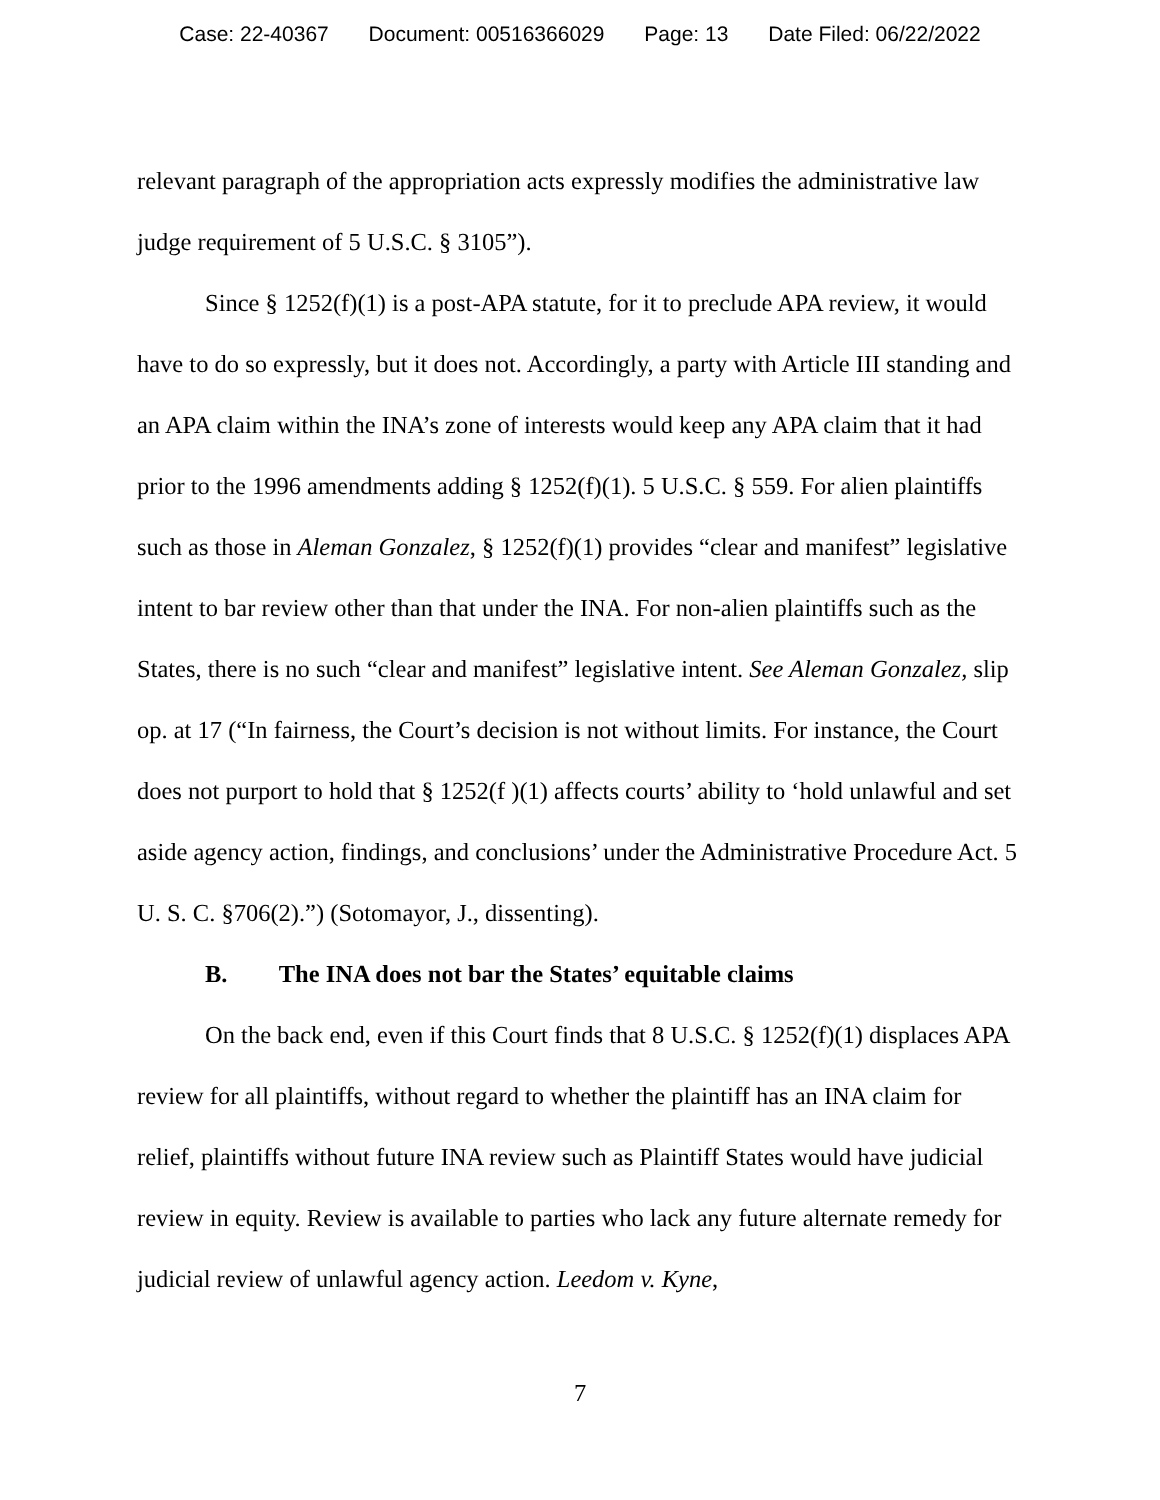Case: 22-40367 Document: 00516366029 Page: 13 Date Filed: 06/22/2022
relevant paragraph of the appropriation acts expressly modifies the administrative law judge requirement of 5 U.S.C. § 3105”).
Since § 1252(f)(1) is a post-APA statute, for it to preclude APA review, it would have to do so expressly, but it does not. Accordingly, a party with Article III standing and an APA claim within the INA’s zone of interests would keep any APA claim that it had prior to the 1996 amendments adding § 1252(f)(1). 5 U.S.C. § 559. For alien plaintiffs such as those in Aleman Gonzalez, § 1252(f)(1) provides “clear and manifest” legislative intent to bar review other than that under the INA. For non-alien plaintiffs such as the States, there is no such “clear and manifest” legislative intent. See Aleman Gonzalez, slip op. at 17 (“In fairness, the Court’s decision is not without limits. For instance, the Court does not purport to hold that § 1252(f )(1) affects courts’ ability to ‘hold unlawful and set aside agency action, findings, and conclusions’ under the Administrative Procedure Act. 5 U. S. C. §706(2).”) (Sotomayor, J., dissenting).
B. The INA does not bar the States’ equitable claims
On the back end, even if this Court finds that 8 U.S.C. § 1252(f)(1) displaces APA review for all plaintiffs, without regard to whether the plaintiff has an INA claim for relief, plaintiffs without future INA review such as Plaintiff States would have judicial review in equity. Review is available to parties who lack any future alternate remedy for judicial review of unlawful agency action. Leedom v. Kyne,
7